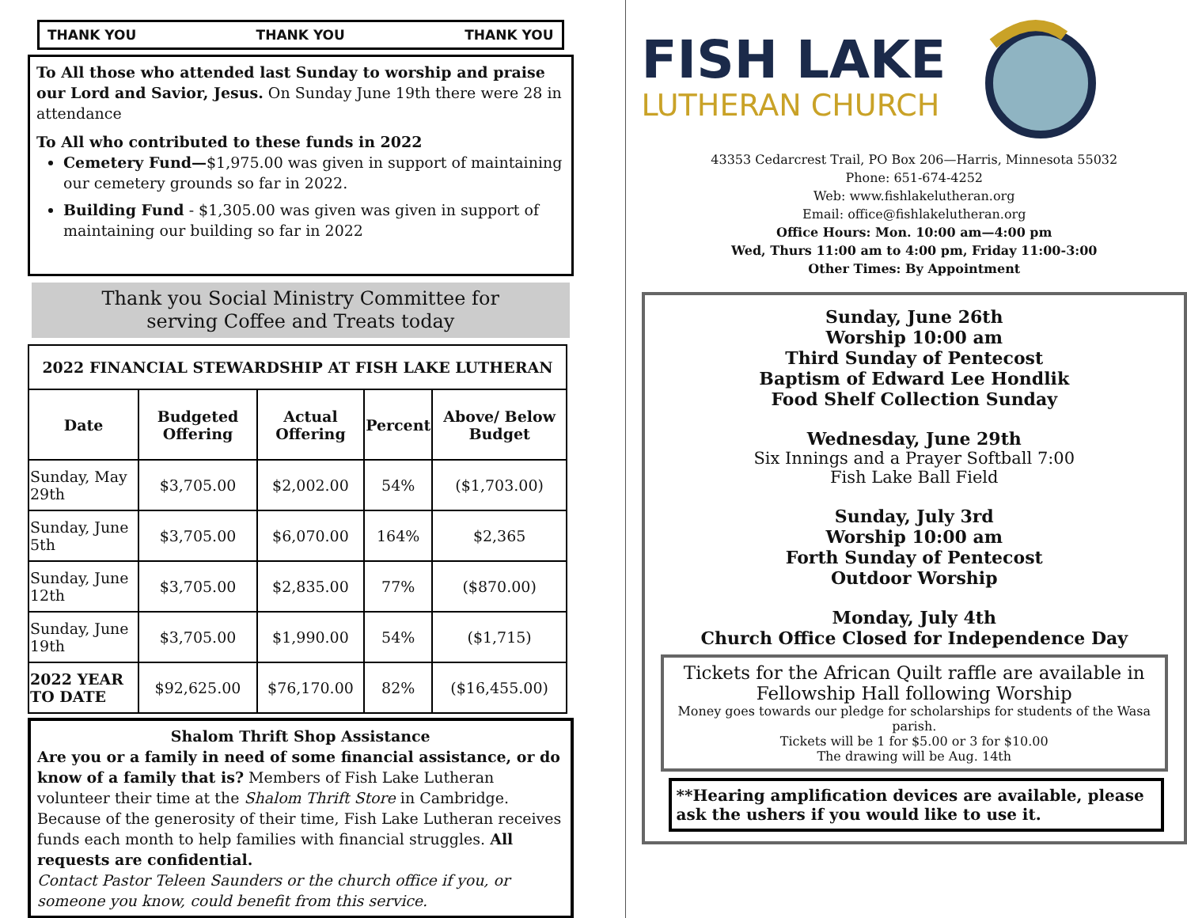THANK YOU THANK YOU THANK YOU
To All those who attended last Sunday to worship and praise our Lord and Savior, Jesus. On Sunday June 19th there were 28 in attendance
To All who contributed to these funds in 2022
Cemetery Fund—$1,975.00 was given in support of maintaining our cemetery grounds so far in 2022.
Building Fund - $1,305.00 was given was given in support of maintaining our building so far in 2022
Thank you Social Ministry Committee for
serving Coffee and Treats today
| 2022 FINANCIAL STEWARDSHIP AT FISH LAKE LUTHERAN | | | | |
| --- | --- | --- | --- | --- |
| Date | Budgeted Offering | Actual Offering | Percent | Above/ Below Budget |
| Sunday, May 29th | $3,705.00 | $2,002.00 | 54% | ($1,703.00) |
| Sunday, June 5th | $3,705.00 | $6,070.00 | 164% | $2,365 |
| Sunday, June 12th | $3,705.00 | $2,835.00 | 77% | ($870.00) |
| Sunday, June 19th | $3,705.00 | $1,990.00 | 54% | ($1,715) |
| 2022 YEAR TO DATE | $92,625.00 | $76,170.00 | 82% | ($16,455.00) |
Shalom Thrift Shop Assistance
Are you or a family in need of some financial assistance, or do know of a family that is? Members of Fish Lake Lutheran volunteer their time at the Shalom Thrift Store in Cambridge. Because of the generosity of their time, Fish Lake Lutheran receives funds each month to help families with financial struggles. All requests are confidential.
Contact Pastor Teleen Saunders or the church office if you, or someone you know, could benefit from this service.
FISH LAKE
LUTHERAN CHURCH
43353 Cedarcrest Trail, PO Box 206—Harris, Minnesota 55032
Phone: 651-674-4252
Web: www.fishlakelutheran.org
Email: office@fishlakelutheran.org
Office Hours: Mon. 10:00 am—4:00 pm
Wed, Thurs 11:00 am to 4:00 pm, Friday 11:00-3:00
Other Times: By Appointment
Sunday, June 26th
Worship 10:00 am
Third Sunday of Pentecost
Baptism of Edward Lee Hondlik
Food Shelf Collection Sunday
Wednesday, June 29th
Six Innings and a Prayer Softball 7:00
Fish Lake Ball Field
Sunday, July 3rd
Worship 10:00 am
Forth Sunday of Pentecost
Outdoor Worship
Monday, July 4th
Church Office Closed for Independence Day
Tickets for the African Quilt raffle are available in Fellowship Hall following Worship
Money goes towards our pledge for scholarships for students of the Wasa parish.
Tickets will be 1 for $5.00 or 3 for $10.00
The drawing will be Aug. 14th
**Hearing amplification devices are available, please ask the ushers if you would like to use it.